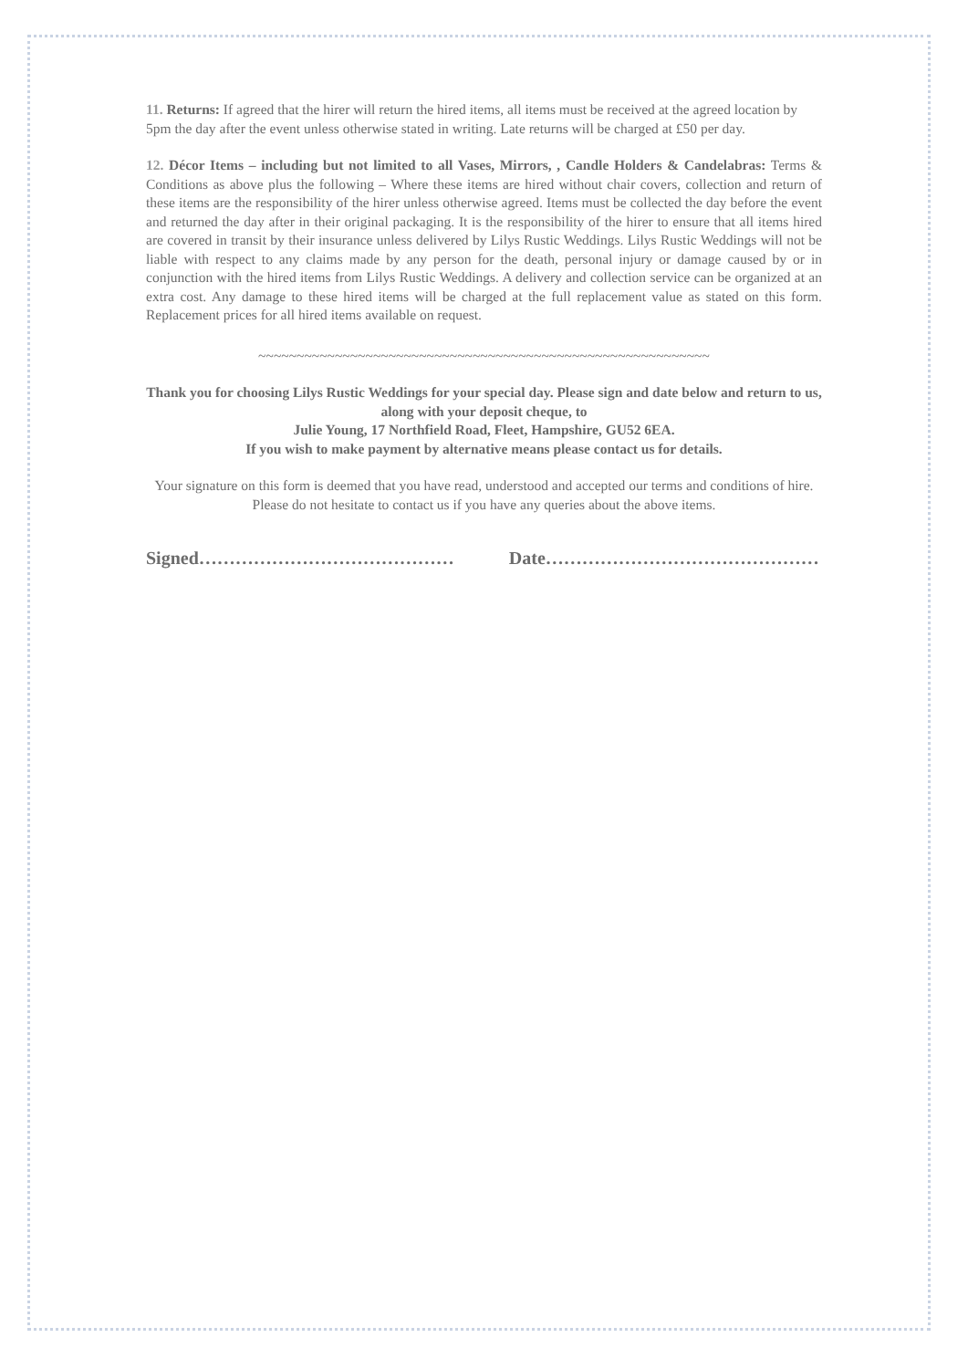11. Returns: If agreed that the hirer will return the hired items, all items must be received at the agreed location by 5pm the day after the event unless otherwise stated in writing. Late returns will be charged at £50 per day.
12. Décor Items – including but not limited to all Vases, Mirrors, , Candle Holders & Candelabras: Terms & Conditions as above plus the following – Where these items are hired without chair covers, collection and return of these items are the responsibility of the hirer unless otherwise agreed. Items must be collected the day before the event and returned the day after in their original packaging. It is the responsibility of the hirer to ensure that all items hired are covered in transit by their insurance unless delivered by Lilys Rustic Weddings. Lilys Rustic Weddings will not be liable with respect to any claims made by any person for the death, personal injury or damage caused by or in conjunction with the hired items from Lilys Rustic Weddings. A delivery and collection service can be organized at an extra cost. Any damage to these hired items will be charged at the full replacement value as stated on this form. Replacement prices for all hired items available on request.
~~~~~~~~~~~~~~~~~~~~~~~~~~~~~~~~~~~~~~~~~~~~~~~~~~~~~~~~~~~
Thank you for choosing Lilys Rustic Weddings for your special day. Please sign and date below and return to us, along with your deposit cheque, to
Julie Young, 17 Northfield Road, Fleet, Hampshire, GU52 6EA.
If you wish to make payment by alternative means please contact us for details.
Your signature on this form is deemed that you have read, understood and accepted our terms and conditions of hire. Please do not hesitate to contact us if you have any queries about the above items.
Signed…………………………………… Date………………………………………